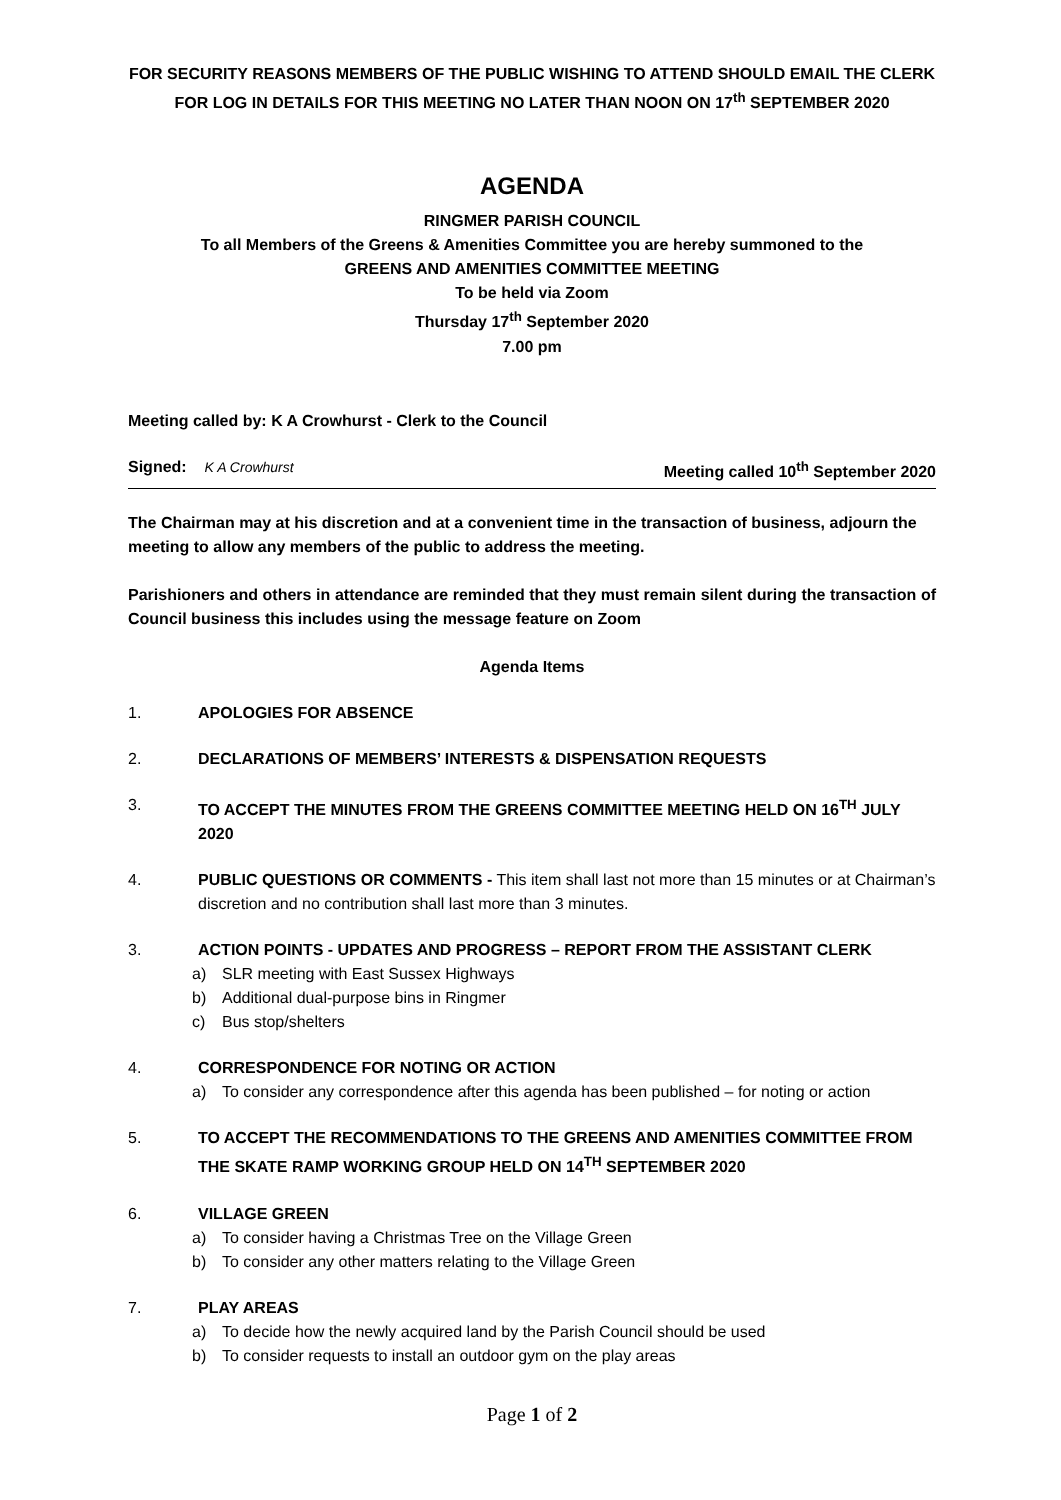FOR SECURITY REASONS MEMBERS OF THE PUBLIC WISHING TO ATTEND SHOULD EMAIL THE CLERK FOR LOG IN DETAILS FOR THIS MEETING NO LATER THAN NOON ON 17<sup>th</sup> SEPTEMBER 2020
AGENDA
RINGMER PARISH COUNCIL
To all Members of the Greens & Amenities Committee you are hereby summoned to the
GREENS AND AMENITIES COMMITTEE MEETING
To be held via Zoom
Thursday 17<sup>th</sup> September 2020
7.00 pm
Meeting called by: K A Crowhurst - Clerk to the Council
Signed: K A Crowhurst Meeting called 10<sup>th</sup> September 2020
The Chairman may at his discretion and at a convenient time in the transaction of business, adjourn the meeting to allow any members of the public to address the meeting.
Parishioners and others in attendance are reminded that they must remain silent during the transaction of Council business this includes using the message feature on Zoom
Agenda Items
1. APOLOGIES FOR ABSENCE
2. DECLARATIONS OF MEMBERS’ INTERESTS & DISPENSATION REQUESTS
3. TO ACCEPT THE MINUTES FROM THE GREENS COMMITTEE MEETING HELD ON 16<sup>TH</sup> JULY 2020
4. PUBLIC QUESTIONS OR COMMENTS - This item shall last not more than 15 minutes or at Chairman’s discretion and no contribution shall last more than 3 minutes.
3. ACTION POINTS - UPDATES AND PROGRESS – REPORT FROM THE ASSISTANT CLERK
a) SLR meeting with East Sussex Highways
b) Additional dual-purpose bins in Ringmer
c) Bus stop/shelters
4. CORRESPONDENCE FOR NOTING OR ACTION
a) To consider any correspondence after this agenda has been published – for noting or action
5. TO ACCEPT THE RECOMMENDATIONS TO THE GREENS AND AMENITIES COMMITTEE FROM THE SKATE RAMP WORKING GROUP HELD ON 14<sup>TH</sup> SEPTEMBER 2020
6. VILLAGE GREEN
a) To consider having a Christmas Tree on the Village Green
b) To consider any other matters relating to the Village Green
7. PLAY AREAS
a) To decide how the newly acquired land by the Parish Council should be used
b) To consider requests to install an outdoor gym on the play areas
Page 1 of 2